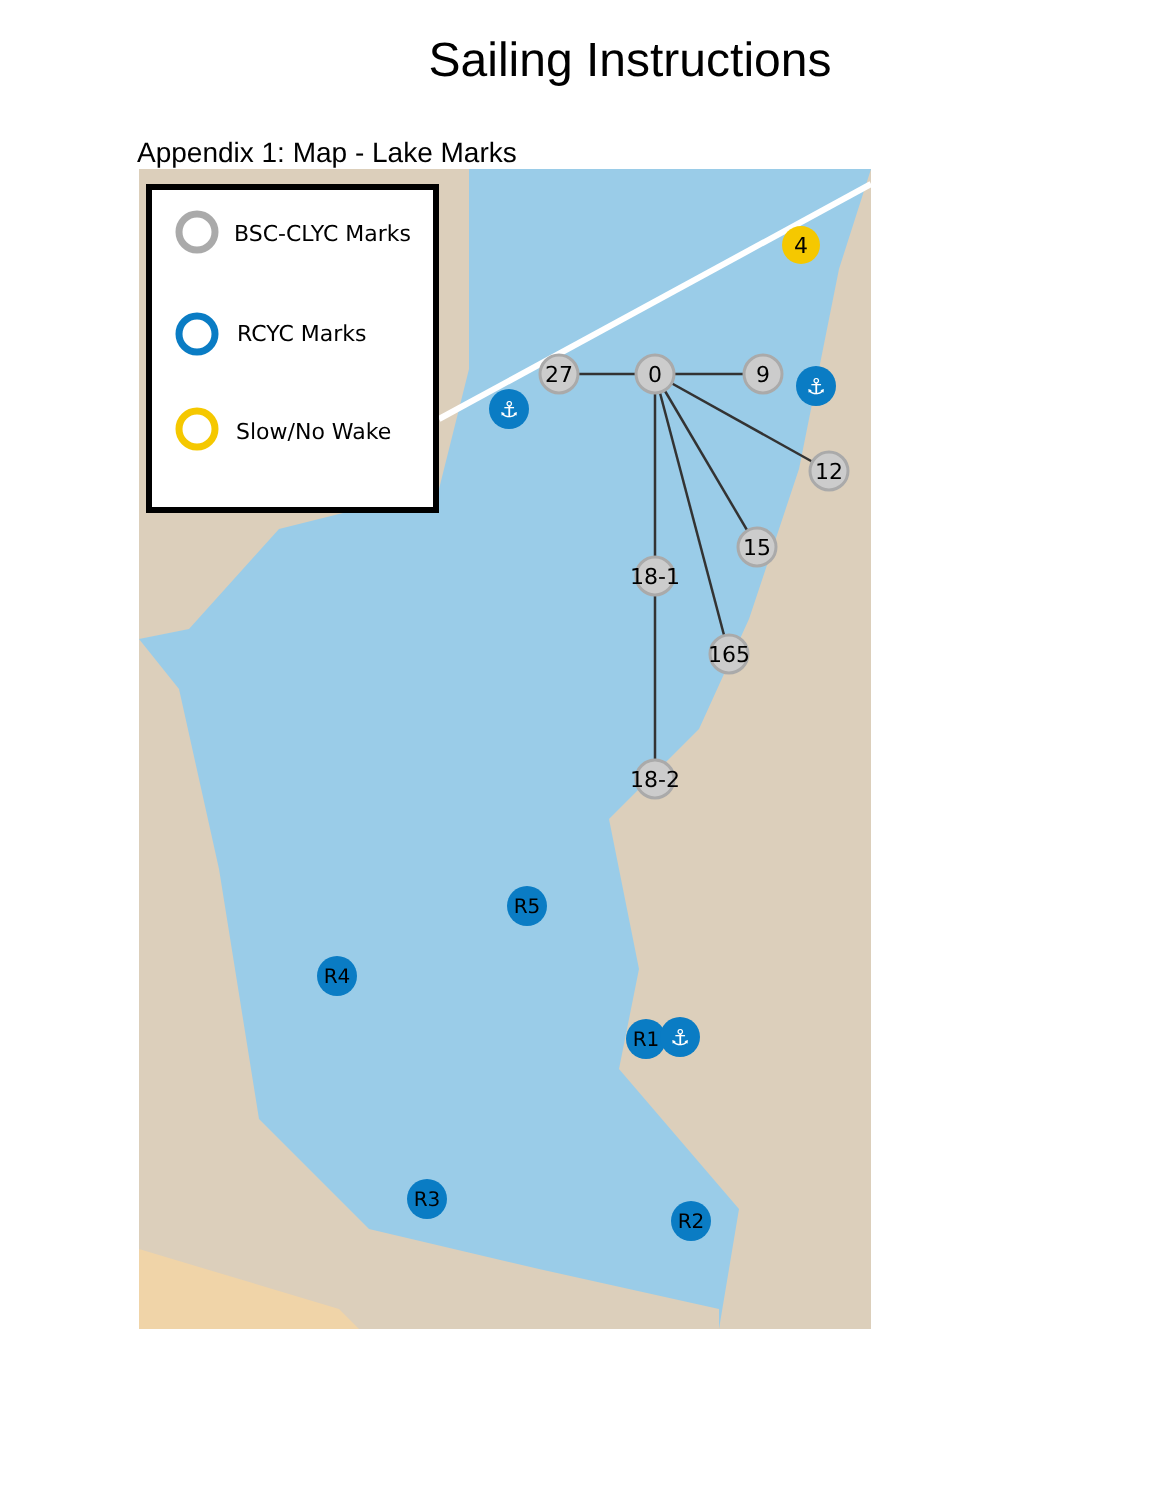Sailing Instructions
Appendix 1: Map - Lake Marks
BSC-CLYC Marks
RCYC Marks
Slow/No Wake
27
0
9
12
15
18-1
165
18-2
4
R5
R4
R1
R3
R2
⚓
⚓
⚓